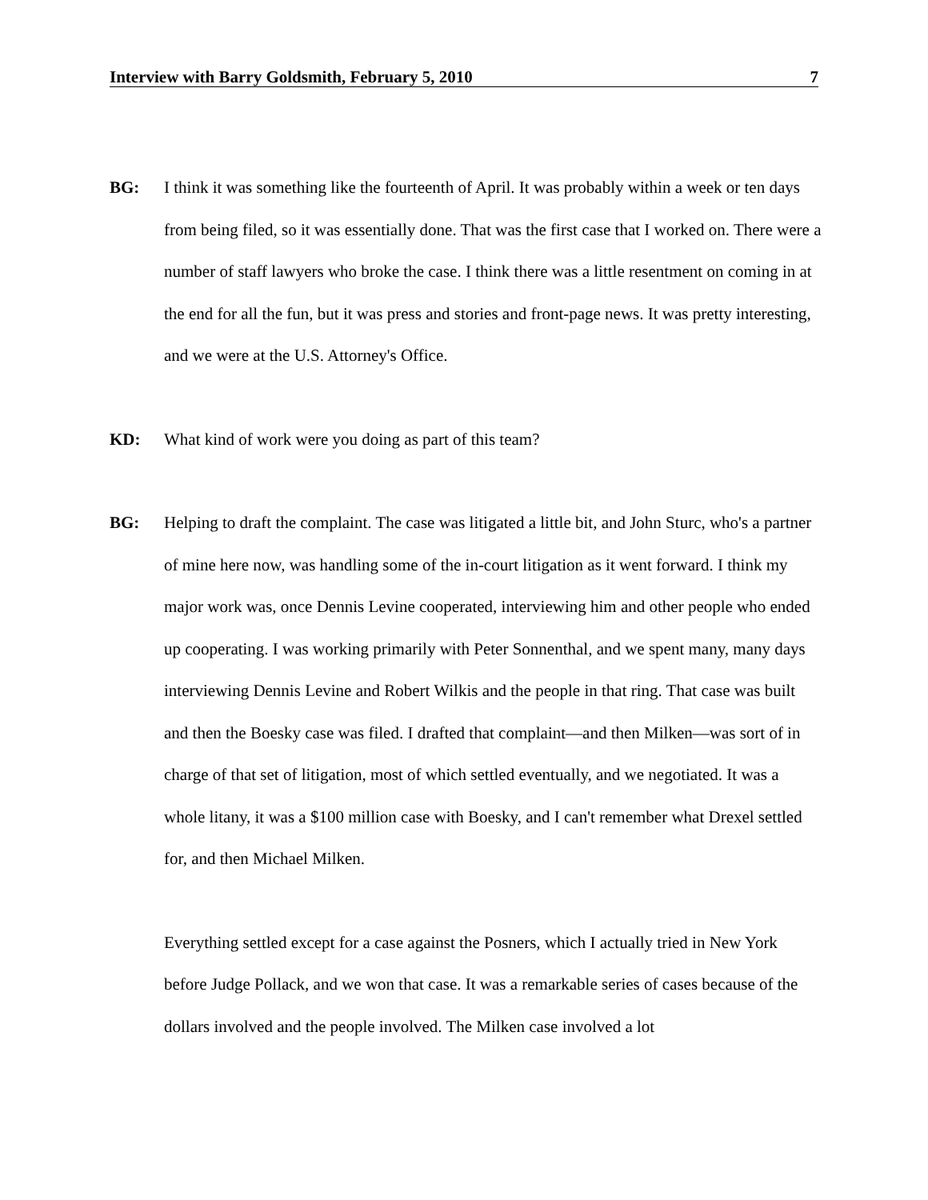Interview with Barry Goldsmith, February 5, 2010 7
BG: I think it was something like the fourteenth of April. It was probably within a week or ten days from being filed, so it was essentially done. That was the first case that I worked on. There were a number of staff lawyers who broke the case. I think there was a little resentment on coming in at the end for all the fun, but it was press and stories and front-page news. It was pretty interesting, and we were at the U.S. Attorney's Office.
KD: What kind of work were you doing as part of this team?
BG: Helping to draft the complaint. The case was litigated a little bit, and John Sturc, who's a partner of mine here now, was handling some of the in-court litigation as it went forward. I think my major work was, once Dennis Levine cooperated, interviewing him and other people who ended up cooperating. I was working primarily with Peter Sonnenthal, and we spent many, many days interviewing Dennis Levine and Robert Wilkis and the people in that ring. That case was built and then the Boesky case was filed. I drafted that complaint—and then Milken—was sort of in charge of that set of litigation, most of which settled eventually, and we negotiated. It was a whole litany, it was a $100 million case with Boesky, and I can't remember what Drexel settled for, and then Michael Milken.
Everything settled except for a case against the Posners, which I actually tried in New York before Judge Pollack, and we won that case. It was a remarkable series of cases because of the dollars involved and the people involved. The Milken case involved a lot